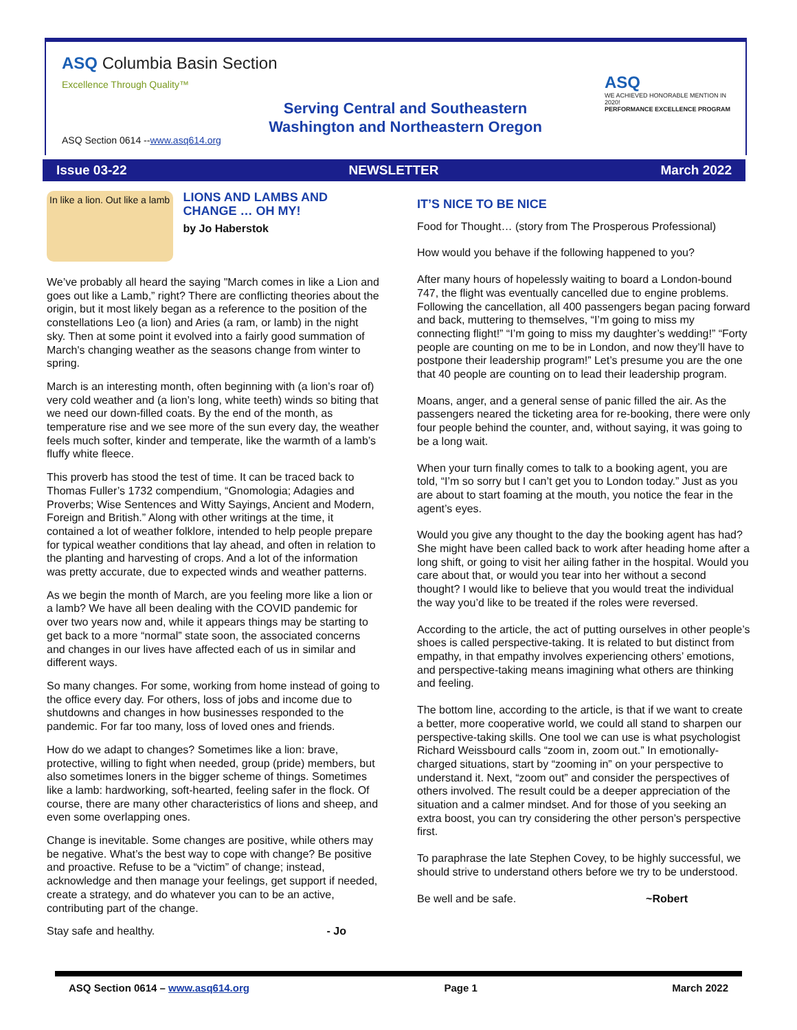ASQ Columbia Basin Section
Excellence Through Quality™
Serving Central and Southeastern
Washington and Northeastern Oregon
ASQ
WE ACHIEVED HONORABLE MENTION IN 2020!
PERFORMANCE EXCELLENCE PROGRAM
ASQ Section 0614 --www.asq614.org
Issue 03-22 NEWSLETTER March 2022
In like a lion. Out like a lamb
LIONS AND LAMBS AND CHANGE … OH MY!
by Jo Haberstok
We’ve probably all heard the saying "March comes in like a Lion and goes out like a Lamb,” right? There are conflicting theories about the origin, but it most likely began as a reference to the position of the constellations Leo (a lion) and Aries (a ram, or lamb) in the night sky. Then at some point it evolved into a fairly good summation of March's changing weather as the seasons change from winter to spring.
March is an interesting month, often beginning with (a lion’s roar of) very cold weather and (a lion’s long, white teeth) winds so biting that we need our down-filled coats. By the end of the month, as temperature rise and we see more of the sun every day, the weather feels much softer, kinder and temperate, like the warmth of a lamb’s fluffy white fleece.
This proverb has stood the test of time. It can be traced back to Thomas Fuller’s 1732 compendium, “Gnomologia; Adagies and Proverbs; Wise Sentences and Witty Sayings, Ancient and Modern, Foreign and British.” Along with other writings at the time, it contained a lot of weather folklore, intended to help people prepare for typical weather conditions that lay ahead, and often in relation to the planting and harvesting of crops. And a lot of the information was pretty accurate, due to expected winds and weather patterns.
As we begin the month of March, are you feeling more like a lion or a lamb? We have all been dealing with the COVID pandemic for over two years now and, while it appears things may be starting to get back to a more “normal” state soon, the associated concerns and changes in our lives have affected each of us in similar and different ways.
So many changes. For some, working from home instead of going to the office every day. For others, loss of jobs and income due to shutdowns and changes in how businesses responded to the pandemic. For far too many, loss of loved ones and friends.
How do we adapt to changes? Sometimes like a lion: brave, protective, willing to fight when needed, group (pride) members, but also sometimes loners in the bigger scheme of things. Sometimes like a lamb: hardworking, soft-hearted, feeling safer in the flock. Of course, there are many other characteristics of lions and sheep, and even some overlapping ones.
Change is inevitable. Some changes are positive, while others may be negative. What’s the best way to cope with change? Be positive and proactive. Refuse to be a “victim” of change; instead, acknowledge and then manage your feelings, get support if needed, create a strategy, and do whatever you can to be an active, contributing part of the change.
Stay safe and healthy. - Jo
IT’S NICE TO BE NICE
Food for Thought… (story from The Prosperous Professional)
How would you behave if the following happened to you?
After many hours of hopelessly waiting to board a London-bound 747, the flight was eventually cancelled due to engine problems. Following the cancellation, all 400 passengers began pacing forward and back, muttering to themselves, “I’m going to miss my connecting flight!” “I’m going to miss my daughter’s wedding!” “Forty people are counting on me to be in London, and now they’ll have to postpone their leadership program!” Let’s presume you are the one that 40 people are counting on to lead their leadership program.
Moans, anger, and a general sense of panic filled the air. As the passengers neared the ticketing area for re-booking, there were only four people behind the counter, and, without saying, it was going to be a long wait.
When your turn finally comes to talk to a booking agent, you are told, “I’m so sorry but I can’t get you to London today.” Just as you are about to start foaming at the mouth, you notice the fear in the agent’s eyes.
Would you give any thought to the day the booking agent has had? She might have been called back to work after heading home after a long shift, or going to visit her ailing father in the hospital. Would you care about that, or would you tear into her without a second thought? I would like to believe that you would treat the individual the way you’d like to be treated if the roles were reversed.
According to the article, the act of putting ourselves in other people’s shoes is called perspective-taking. It is related to but distinct from empathy, in that empathy involves experiencing others’ emotions, and perspective-taking means imagining what others are thinking and feeling.
The bottom line, according to the article, is that if we want to create a better, more cooperative world, we could all stand to sharpen our perspective-taking skills. One tool we can use is what psychologist Richard Weissbourd calls “zoom in, zoom out.” In emotionally-charged situations, start by “zooming in” on your perspective to understand it. Next, “zoom out” and consider the perspectives of others involved. The result could be a deeper appreciation of the situation and a calmer mindset. And for those of you seeking an extra boost, you can try considering the other person’s perspective first.
To paraphrase the late Stephen Covey, to be highly successful, we should strive to understand others before we try to be understood.
Be well and be safe. ~Robert
ASQ Section 0614 – www.asq614.org Page 1 March 2022